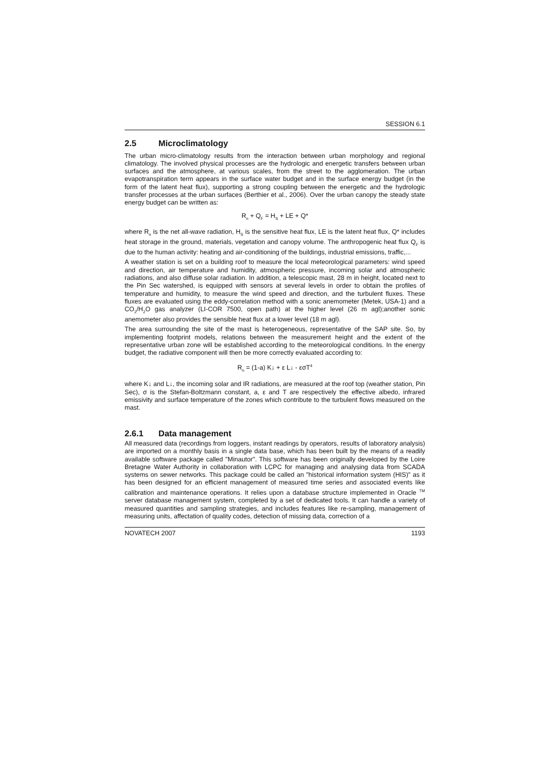SESSION 6.1
2.5 Microclimatology
The urban micro-climatology results from the interaction between urban morphology and regional climatology. The involved physical processes are the hydrologic and energetic transfers between urban surfaces and the atmosphere, at various scales, from the street to the agglomeration. The urban evapotranspiration term appears in the surface water budget and in the surface energy budget (in the form of the latent heat flux), supporting a strong coupling between the energetic and the hydrologic transfer processes at the urban surfaces (Berthier et al., 2006). Over the urban canopy the steady state energy budget can be written as:
R<sub>n</sub> + Q<sub>F</sub> = H<sub>S</sub> + LE + Q*
where R<sub>n</sub> is the net all-wave radiation, H<sub>S</sub> is the sensitive heat flux, LE is the latent heat flux, Q* includes heat storage in the ground, materials, vegetation and canopy volume. The anthropogenic heat flux Q<sub>F</sub> is due to the human activity: heating and air-conditioning of the buildings, industrial emissions, traffic,...
A weather station is set on a building roof to measure the local meteorological parameters: wind speed and direction, air temperature and humidity, atmospheric pressure, incoming solar and atmospheric radiations, and also diffuse solar radiation. In addition, a telescopic mast, 28 m in height, located next to the Pin Sec watershed, is equipped with sensors at several levels in order to obtain the profiles of temperature and humidity, to measure the wind speed and direction, and the turbulent fluxes. These fluxes are evaluated using the eddy-correlation method with a sonic anemometer (Metek, USA-1) and a CO<sub>2</sub>/H<sub>2</sub>O gas analyzer (LI-COR 7500, open path) at the higher level (26 m agl);another sonic anemometer also provides the sensible heat flux at a lower level (18 m agl).
The area surrounding the site of the mast is heterogeneous, representative of the SAP site. So, by implementing footprint models, relations between the measurement height and the extent of the representative urban zone will be established according to the meteorological conditions. In the energy budget, the radiative component will then be more correctly evaluated according to:
R<sub>n</sub> = (1-a) K↓ + ε L↓ - εσT<sup>4</sup>
where K↓ and L↓, the incoming solar and IR radiations, are measured at the roof top (weather station, Pin Sec), σ is the Stefan-Boltzmann constant, a, ε and T are respectively the effective albedo, infrared emissivity and surface temperature of the zones which contribute to the turbulent flows measured on the mast.
2.6.1 Data management
All measured data (recordings from loggers, instant readings by operators, results of laboratory analysis) are imported on a monthly basis in a single data base, which has been built by the means of a readily available software package called "Minautor". This software has been originally developed by the Loire Bretagne Water Authority in collaboration with LCPC for managing and analysing data from SCADA systems on sewer networks. This package could be called an "historical information system (HIS)" as it has been designed for an efficient management of measured time series and associated events like calibration and maintenance operations. It relies upon a database structure implemented in Oracle <sup>TM</sup> server database management system, completed by a set of dedicated tools. It can handle a variety of measured quantities and sampling strategies, and includes features like re-sampling, management of measuring units, affectation of quality codes, detection of missing data, correction of a
NOVATECH 2007 1193